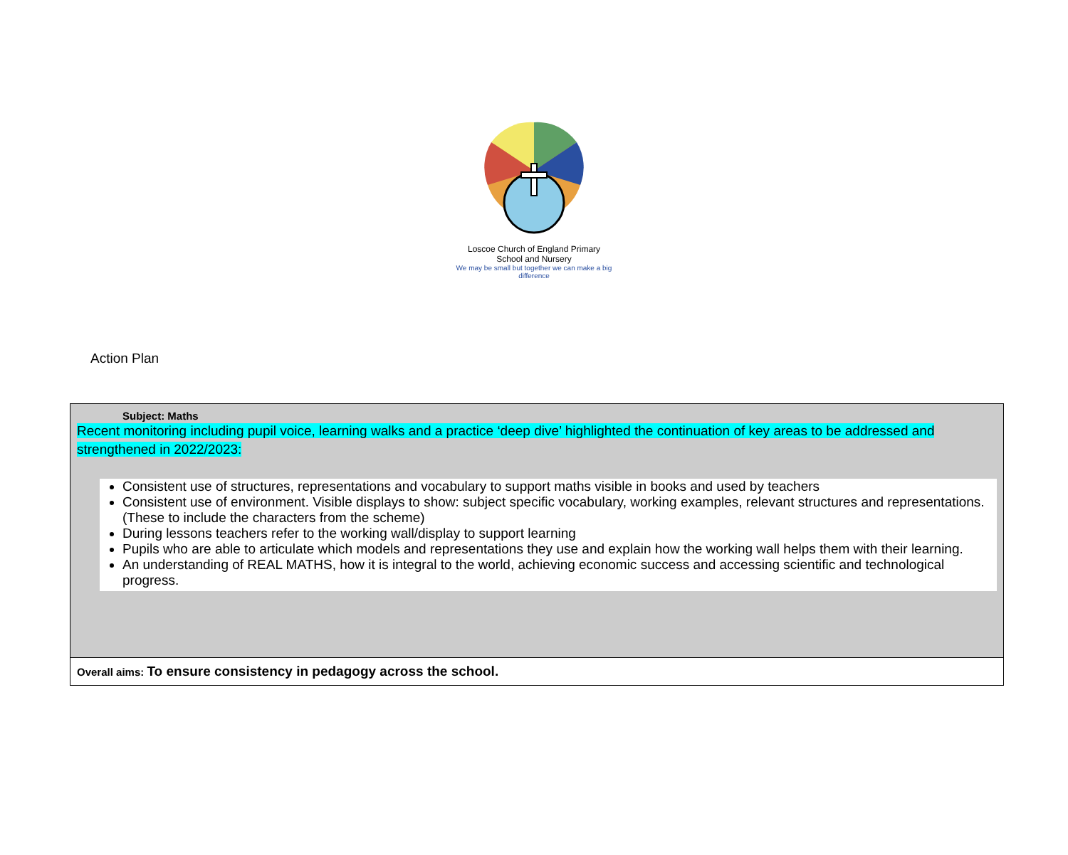Loscoe Church of England Primary School and Nursery
We may be small but together we can make a big difference
Action Plan
| Subject: Maths Recent monitoring including pupil voice, learning walks and a practice ‘deep dive’ highlighted the continuation of key areas to be addressed and strengthened in 2022/2023: Consistent use of structures, representations and vocabulary to support maths visible in books and used by teachers Consistent use of environment. Visible displays to show: subject specific vocabulary, working examples, relevant structures and representations. (These to include the characters from the scheme) During lessons teachers refer to the working wall/display to support learning Pupils who are able to articulate which models and representations they use and explain how the working wall helps them with their learning. An understanding of REAL MATHS, how it is integral to the world, achieving economic success and accessing scientific and technological progress. |
| Overall aims: To ensure consistency in pedagogy across the school. |